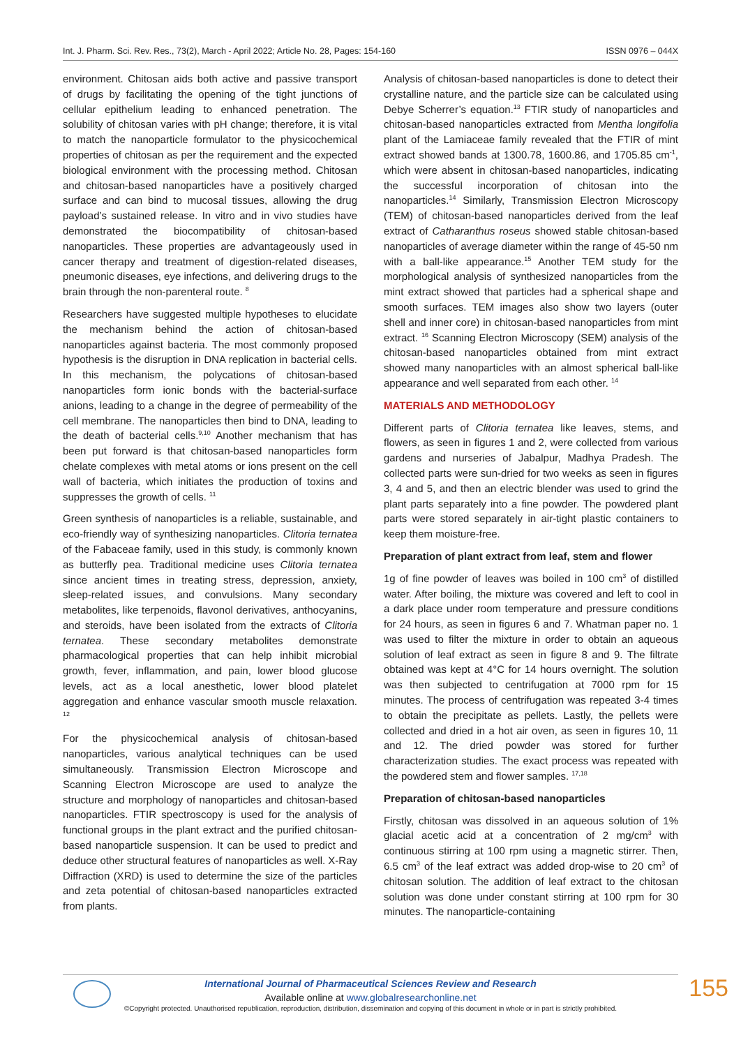Int. J. Pharm. Sci. Rev. Res., 73(2), March - April 2022; Article No. 28, Pages: 154-160 ISSN 0976 – 044X
environment. Chitosan aids both active and passive transport of drugs by facilitating the opening of the tight junctions of cellular epithelium leading to enhanced penetration. The solubility of chitosan varies with pH change; therefore, it is vital to match the nanoparticle formulator to the physicochemical properties of chitosan as per the requirement and the expected biological environment with the processing method. Chitosan and chitosan-based nanoparticles have a positively charged surface and can bind to mucosal tissues, allowing the drug payload’s sustained release. In vitro and in vivo studies have demonstrated the biocompatibility of chitosan-based nanoparticles. These properties are advantageously used in cancer therapy and treatment of digestion-related diseases, pneumonic diseases, eye infections, and delivering drugs to the brain through the non-parenteral route. <sup>8</sup>
Researchers have suggested multiple hypotheses to elucidate the mechanism behind the action of chitosan-based nanoparticles against bacteria. The most commonly proposed hypothesis is the disruption in DNA replication in bacterial cells. In this mechanism, the polycations of chitosan-based nanoparticles form ionic bonds with the bacterial-surface anions, leading to a change in the degree of permeability of the cell membrane. The nanoparticles then bind to DNA, leading to the death of bacterial cells.<sup>9,10</sup> Another mechanism that has been put forward is that chitosan-based nanoparticles form chelate complexes with metal atoms or ions present on the cell wall of bacteria, which initiates the production of toxins and suppresses the growth of cells. <sup>11</sup>
Green synthesis of nanoparticles is a reliable, sustainable, and eco-friendly way of synthesizing nanoparticles. Clitoria ternatea of the Fabaceae family, used in this study, is commonly known as butterfly pea. Traditional medicine uses Clitoria ternatea since ancient times in treating stress, depression, anxiety, sleep-related issues, and convulsions. Many secondary metabolites, like terpenoids, flavonol derivatives, anthocyanins, and steroids, have been isolated from the extracts of Clitoria ternatea. These secondary metabolites demonstrate pharmacological properties that can help inhibit microbial growth, fever, inflammation, and pain, lower blood glucose levels, act as a local anesthetic, lower blood platelet aggregation and enhance vascular smooth muscle relaxation. <sup>12</sup>
For the physicochemical analysis of chitosan-based nanoparticles, various analytical techniques can be used simultaneously. Transmission Electron Microscope and Scanning Electron Microscope are used to analyze the structure and morphology of nanoparticles and chitosan-based nanoparticles. FTIR spectroscopy is used for the analysis of functional groups in the plant extract and the purified chitosan-based nanoparticle suspension. It can be used to predict and deduce other structural features of nanoparticles as well. X-Ray Diffraction (XRD) is used to determine the size of the particles and zeta potential of chitosan-based nanoparticles extracted from plants.
Analysis of chitosan-based nanoparticles is done to detect their crystalline nature, and the particle size can be calculated using Debye Scherrer’s equation.<sup>13</sup> FTIR study of nanoparticles and chitosan-based nanoparticles extracted from Mentha longifolia plant of the Lamiaceae family revealed that the FTIR of mint extract showed bands at 1300.78, 1600.86, and 1705.85 cm<sup>-1</sup>, which were absent in chitosan-based nanoparticles, indicating the successful incorporation of chitosan into the nanoparticles.<sup>14</sup> Similarly, Transmission Electron Microscopy (TEM) of chitosan-based nanoparticles derived from the leaf extract of Catharanthus roseus showed stable chitosan-based nanoparticles of average diameter within the range of 45-50 nm with a ball-like appearance.<sup>15</sup> Another TEM study for the morphological analysis of synthesized nanoparticles from the mint extract showed that particles had a spherical shape and smooth surfaces. TEM images also show two layers (outer shell and inner core) in chitosan-based nanoparticles from mint extract. <sup>16</sup> Scanning Electron Microscopy (SEM) analysis of the chitosan-based nanoparticles obtained from mint extract showed many nanoparticles with an almost spherical ball-like appearance and well separated from each other. <sup>14</sup>
MATERIALS AND METHODOLOGY
Different parts of Clitoria ternatea like leaves, stems, and flowers, as seen in figures 1 and 2, were collected from various gardens and nurseries of Jabalpur, Madhya Pradesh. The collected parts were sun-dried for two weeks as seen in figures 3, 4 and 5, and then an electric blender was used to grind the plant parts separately into a fine powder. The powdered plant parts were stored separately in air-tight plastic containers to keep them moisture-free.
Preparation of plant extract from leaf, stem and flower
1g of fine powder of leaves was boiled in 100 cm<sup>3</sup> of distilled water. After boiling, the mixture was covered and left to cool in a dark place under room temperature and pressure conditions for 24 hours, as seen in figures 6 and 7. Whatman paper no. 1 was used to filter the mixture in order to obtain an aqueous solution of leaf extract as seen in figure 8 and 9. The filtrate obtained was kept at 4°C for 14 hours overnight. The solution was then subjected to centrifugation at 7000 rpm for 15 minutes. The process of centrifugation was repeated 3-4 times to obtain the precipitate as pellets. Lastly, the pellets were collected and dried in a hot air oven, as seen in figures 10, 11 and 12. The dried powder was stored for further characterization studies. The exact process was repeated with the powdered stem and flower samples. <sup>17,18</sup>
Preparation of chitosan-based nanoparticles
Firstly, chitosan was dissolved in an aqueous solution of 1% glacial acetic acid at a concentration of 2 mg/cm<sup>3</sup> with continuous stirring at 100 rpm using a magnetic stirrer. Then, 6.5 cm<sup>3</sup> of the leaf extract was added drop-wise to 20 cm<sup>3</sup> of chitosan solution. The addition of leaf extract to the chitosan solution was done under constant stirring at 100 rpm for 30 minutes. The nanoparticle-containing
International Journal of Pharmaceutical Sciences Review and Research
Available online at www.globalresearchonline.net
©Copyright protected. Unauthorised republication, reproduction, distribution, dissemination and copying of this document in whole or in part is strictly prohibited.
155